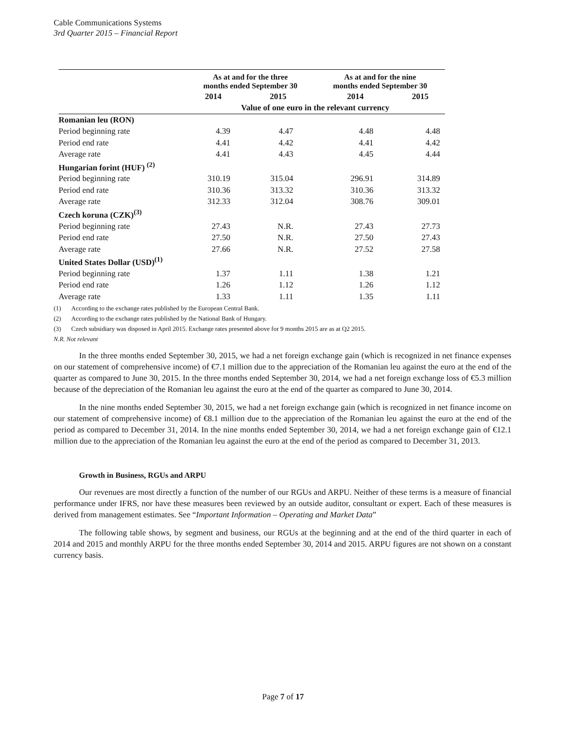Cable Communications Systems
3rd Quarter 2015 – Financial Report
| | As at and for the three months ended September 30 | | As at and for the nine months ended September 30 | |
| --- | --- | --- | --- | --- |
| | 2014 | 2015 | 2014 | 2015 |
| | Value of one euro in the relevant currency | | | |
| Romanian leu (RON) | | | | |
| Period beginning rate | 4.39 | 4.47 | 4.48 | 4.48 |
| Period end rate | 4.41 | 4.42 | 4.41 | 4.42 |
| Average rate | 4.41 | 4.43 | 4.45 | 4.44 |
| Hungarian forint (HUF) <sup>(2)</sup> | | | | |
| Period beginning rate | 310.19 | 315.04 | 296.91 | 314.89 |
| Period end rate | 310.36 | 313.32 | 310.36 | 313.32 |
| Average rate | 312.33 | 312.04 | 308.76 | 309.01 |
| Czech koruna (CZK)<sup>(3)</sup> | | | | |
| Period beginning rate | 27.43 | N.R. | 27.43 | 27.73 |
| Period end rate | 27.50 | N.R. | 27.50 | 27.43 |
| Average rate | 27.66 | N.R. | 27.52 | 27.58 |
| United States Dollar (USD)<sup>(1)</sup> | | | | |
| Period beginning rate | 1.37 | 1.11 | 1.38 | 1.21 |
| Period end rate | 1.26 | 1.12 | 1.26 | 1.12 |
| Average rate | 1.33 | 1.11 | 1.35 | 1.11 |
(1) According to the exchange rates published by the European Central Bank.
(2) According to the exchange rates published by the National Bank of Hungary.
(3) Czech subsidiary was disposed in April 2015. Exchange rates presented above for 9 months 2015 are as at Q2 2015.
N.R. Not relevant
In the three months ended September 30, 2015, we had a net foreign exchange gain (which is recognized in net finance expenses on our statement of comprehensive income) of €7.1 million due to the appreciation of the Romanian leu against the euro at the end of the quarter as compared to June 30, 2015. In the three months ended September 30, 2014, we had a net foreign exchange loss of €5.3 million because of the depreciation of the Romanian leu against the euro at the end of the quarter as compared to June 30, 2014.
In the nine months ended September 30, 2015, we had a net foreign exchange gain (which is recognized in net finance income on our statement of comprehensive income) of €8.1 million due to the appreciation of the Romanian leu against the euro at the end of the period as compared to December 31, 2014. In the nine months ended September 30, 2014, we had a net foreign exchange gain of €12.1 million due to the appreciation of the Romanian leu against the euro at the end of the period as compared to December 31, 2013.
Growth in Business, RGUs and ARPU
Our revenues are most directly a function of the number of our RGUs and ARPU. Neither of these terms is a measure of financial performance under IFRS, nor have these measures been reviewed by an outside auditor, consultant or expert. Each of these measures is derived from management estimates. See “Important Information – Operating and Market Data”
The following table shows, by segment and business, our RGUs at the beginning and at the end of the third quarter in each of 2014 and 2015 and monthly ARPU for the three months ended September 30, 2014 and 2015. ARPU figures are not shown on a constant currency basis.
Page 7 of 17